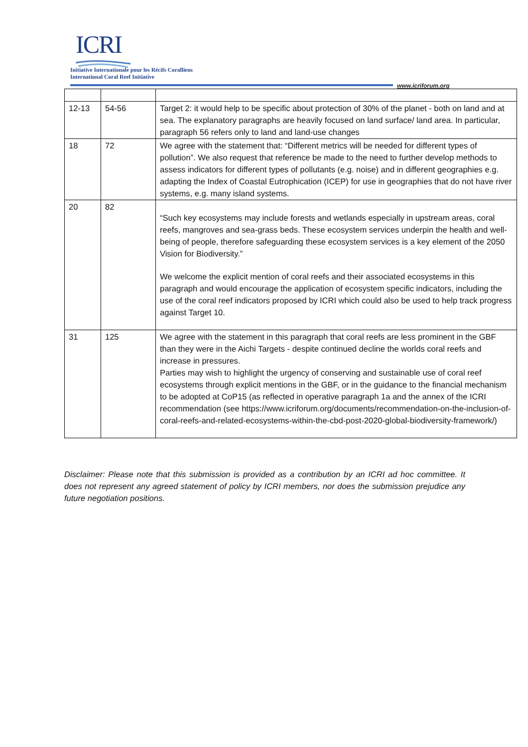ICRI
Initiative Internationale pour les Récifs Coralliens
International Coral Reef Initiative
www.icriforum.org
| 12-13 | 54-56 | Target 2: it would help to be specific about protection of 30% of the planet - both on land and at sea. The explanatory paragraphs are heavily focused on land surface/ land area. In particular, paragraph 56 refers only to land and land-use changes |
| 18 | 72 | We agree with the statement that: “Different metrics will be needed for different types of pollution”. We also request that reference be made to the need to further develop methods to assess indicators for different types of pollutants (e.g. noise) and in different geographies e.g. adapting the Index of Coastal Eutrophication (ICEP) for use in geographies that do not have river systems, e.g. many island systems. |
| 20 | 82 | “Such key ecosystems may include forests and wetlands especially in upstream areas, coral reefs, mangroves and sea-grass beds. These ecosystem services underpin the health and well-being of people, therefore safeguarding these ecosystem services is a key element of the 2050 Vision for Biodiversity.” We welcome the explicit mention of coral reefs and their associated ecosystems in this paragraph and would encourage the application of ecosystem specific indicators, including the use of the coral reef indicators proposed by ICRI which could also be used to help track progress against Target 10. |
| 31 | 125 | We agree with the statement in this paragraph that coral reefs are less prominent in the GBF than they were in the Aichi Targets - despite continued decline the worlds coral reefs and increase in pressures. Parties may wish to highlight the urgency of conserving and sustainable use of coral reef ecosystems through explicit mentions in the GBF, or in the guidance to the financial mechanism to be adopted at CoP15 (as reflected in operative paragraph 1a and the annex of the ICRI recommendation (see https://www.icriforum.org/documents/recommendation-on-the-inclusion-of-coral-reefs-and-related-ecosystems-within-the-cbd-post-2020-global-biodiversity-framework/ ) |
Disclaimer: Please note that this submission is provided as a contribution by an ICRI ad hoc committee. It does not represent any agreed statement of policy by ICRI members, nor does the submission prejudice any future negotiation positions.